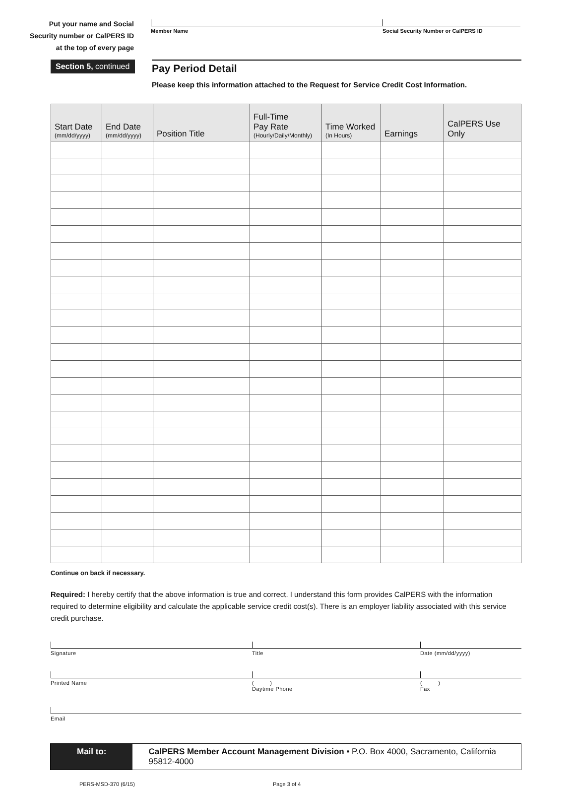Put your name and Social
Security number or CalPERS ID
at the top of every page
Member Name Social Security Number or CalPERS ID
Section 5, continued
Pay Period Detail
Please keep this information attached to the Request for Service Credit Cost Information.
| Start Date (mm/dd/yyyy) | End Date (mm/dd/yyyy) | Position Title | Full-Time Pay Rate (Hourly/Daily/Monthly) | Time Worked (In Hours) | Earnings | CalPERS Use Only |
| --- | --- | --- | --- | --- | --- | --- |
Continue on back if necessary.
Required: I hereby certify that the above information is true and correct. I understand this form provides CalPERS with the information required to determine eligibility and calculate the applicable service credit cost(s). There is an employer liability associated with this service credit purchase.
Signature Title Date (mm/dd/yyyy)
Printed Name ( )
Daytime Phone
( )
Fax
Email
Mail to: CalPERS Member Account Management Division • P.O. Box 4000, Sacramento, California 95812-4000
PERS-MSD-370 (6/15) Page 3 of 4